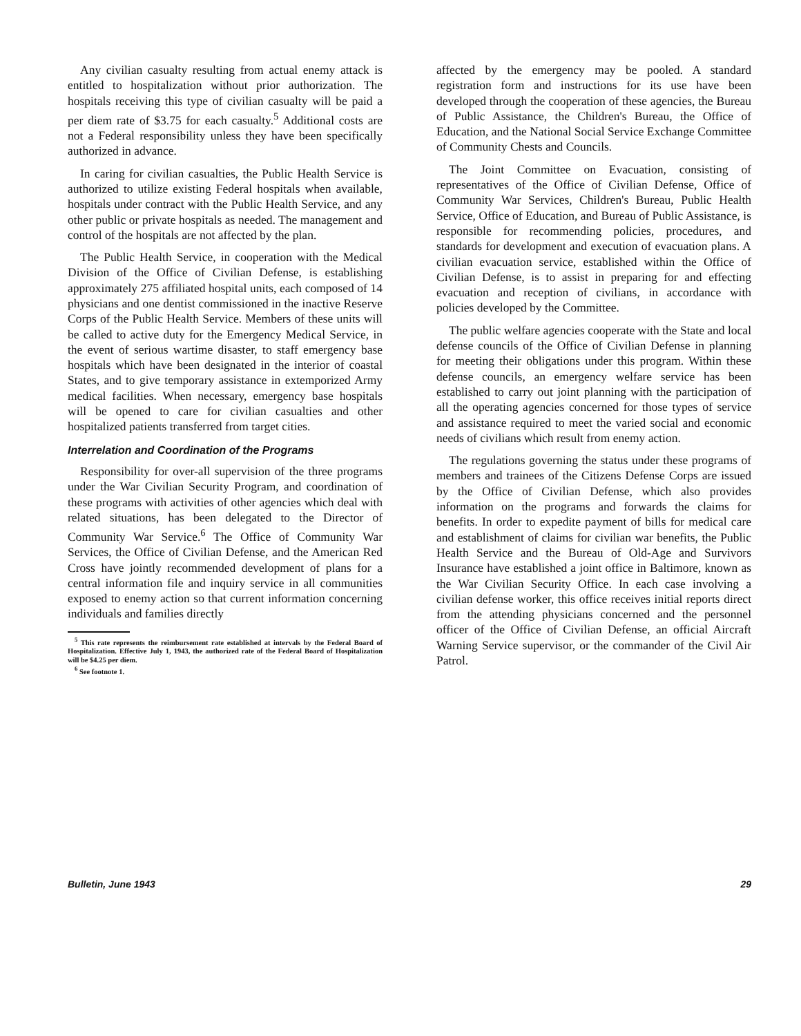Any civilian casualty resulting from actual enemy attack is entitled to hospitalization without prior authorization. The hospitals receiving this type of civilian casualty will be paid a per diem rate of $3.75 for each casualty.<sup>5</sup> Additional costs are not a Federal responsibility unless they have been specifically authorized in advance.
In caring for civilian casualties, the Public Health Service is authorized to utilize existing Federal hospitals when available, hospitals under contract with the Public Health Service, and any other public or private hospitals as needed. The management and control of the hospitals are not affected by the plan.
The Public Health Service, in cooperation with the Medical Division of the Office of Civilian Defense, is establishing approximately 275 affiliated hospital units, each composed of 14 physicians and one dentist commissioned in the inactive Reserve Corps of the Public Health Service. Members of these units will be called to active duty for the Emergency Medical Service, in the event of serious wartime disaster, to staff emergency base hospitals which have been designated in the interior of coastal States, and to give temporary assistance in extemporized Army medical facilities. When necessary, emergency base hospitals will be opened to care for civilian casualties and other hospitalized patients transferred from target cities.
Interrelation and Coordination of the Programs
Responsibility for over-all supervision of the three programs under the War Civilian Security Program, and coordination of these programs with activities of other agencies which deal with related situations, has been delegated to the Director of Community War Service.<sup>6</sup> The Office of Community War Services, the Office of Civilian Defense, and the American Red Cross have jointly recommended development of plans for a central information file and inquiry service in all communities exposed to enemy action so that current information concerning individuals and families directly
<sup>5</sup> This rate represents the reimbursement rate established at intervals by the Federal Board of Hospitalization. Effective July 1, 1943, the authorized rate of the Federal Board of Hospitalization will be $4.25 per diem.
<sup>6</sup> See footnote 1.
affected by the emergency may be pooled. A standard registration form and instructions for its use have been developed through the cooperation of these agencies, the Bureau of Public Assistance, the Children's Bureau, the Office of Education, and the National Social Service Exchange Committee of Community Chests and Councils.
The Joint Committee on Evacuation, consisting of representatives of the Office of Civilian Defense, Office of Community War Services, Children's Bureau, Public Health Service, Office of Education, and Bureau of Public Assistance, is responsible for recommending policies, procedures, and standards for development and execution of evacuation plans. A civilian evacuation service, established within the Office of Civilian Defense, is to assist in preparing for and effecting evacuation and reception of civilians, in accordance with policies developed by the Committee.
The public welfare agencies cooperate with the State and local defense councils of the Office of Civilian Defense in planning for meeting their obligations under this program. Within these defense councils, an emergency welfare service has been established to carry out joint planning with the participation of all the operating agencies concerned for those types of service and assistance required to meet the varied social and economic needs of civilians which result from enemy action.
The regulations governing the status under these programs of members and trainees of the Citizens Defense Corps are issued by the Office of Civilian Defense, which also provides information on the programs and forwards the claims for benefits. In order to expedite payment of bills for medical care and establishment of claims for civilian war benefits, the Public Health Service and the Bureau of Old-Age and Survivors Insurance have established a joint office in Baltimore, known as the War Civilian Security Office. In each case involving a civilian defense worker, this office receives initial reports direct from the attending physicians concerned and the personnel officer of the Office of Civilian Defense, an official Aircraft Warning Service supervisor, or the commander of the Civil Air Patrol.
Bulletin, June 1943 29